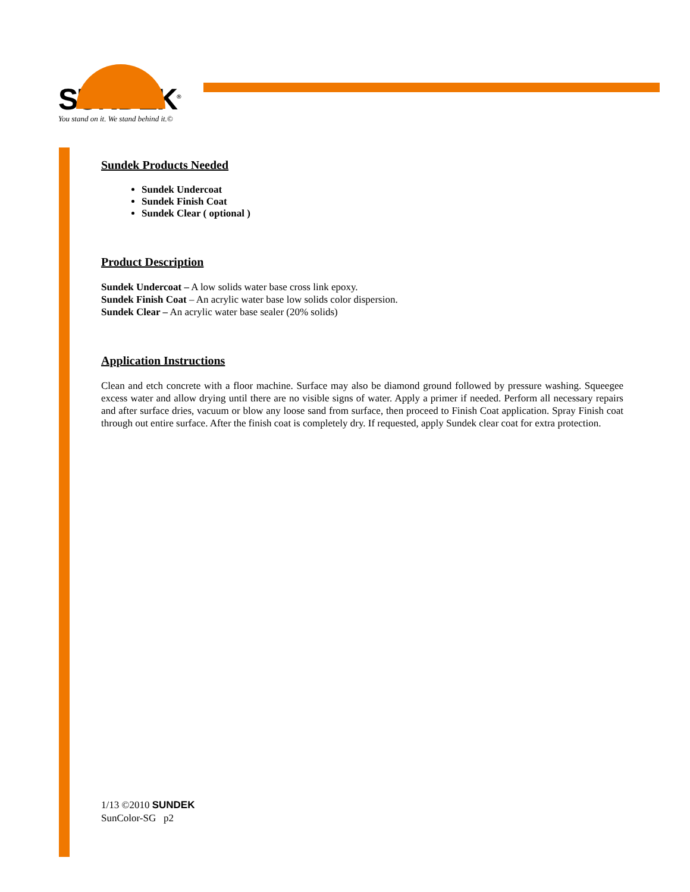SUNDEK<sup>®</sup>
You stand on it. We stand behind it.©
Sundek Products Needed
Sundek Undercoat
Sundek Finish Coat
Sundek Clear ( optional )
Product Description
Sundek Undercoat – A low solids water base cross link epoxy.
Sundek Finish Coat – An acrylic water base low solids color dispersion.
Sundek Clear – An acrylic water base sealer (20% solids)
Application Instructions
Clean and etch concrete with a floor machine. Surface may also be diamond ground followed by pressure washing. Squeegee excess water and allow drying until there are no visible signs of water. Apply a primer if needed. Perform all necessary repairs and after surface dries, vacuum or blow any loose sand from surface, then proceed to Finish Coat application. Spray Finish coat through out entire surface. After the finish coat is completely dry. If requested, apply Sundek clear coat for extra protection.
1/13 ©2010 SUNDEK
SunColor-SG p2